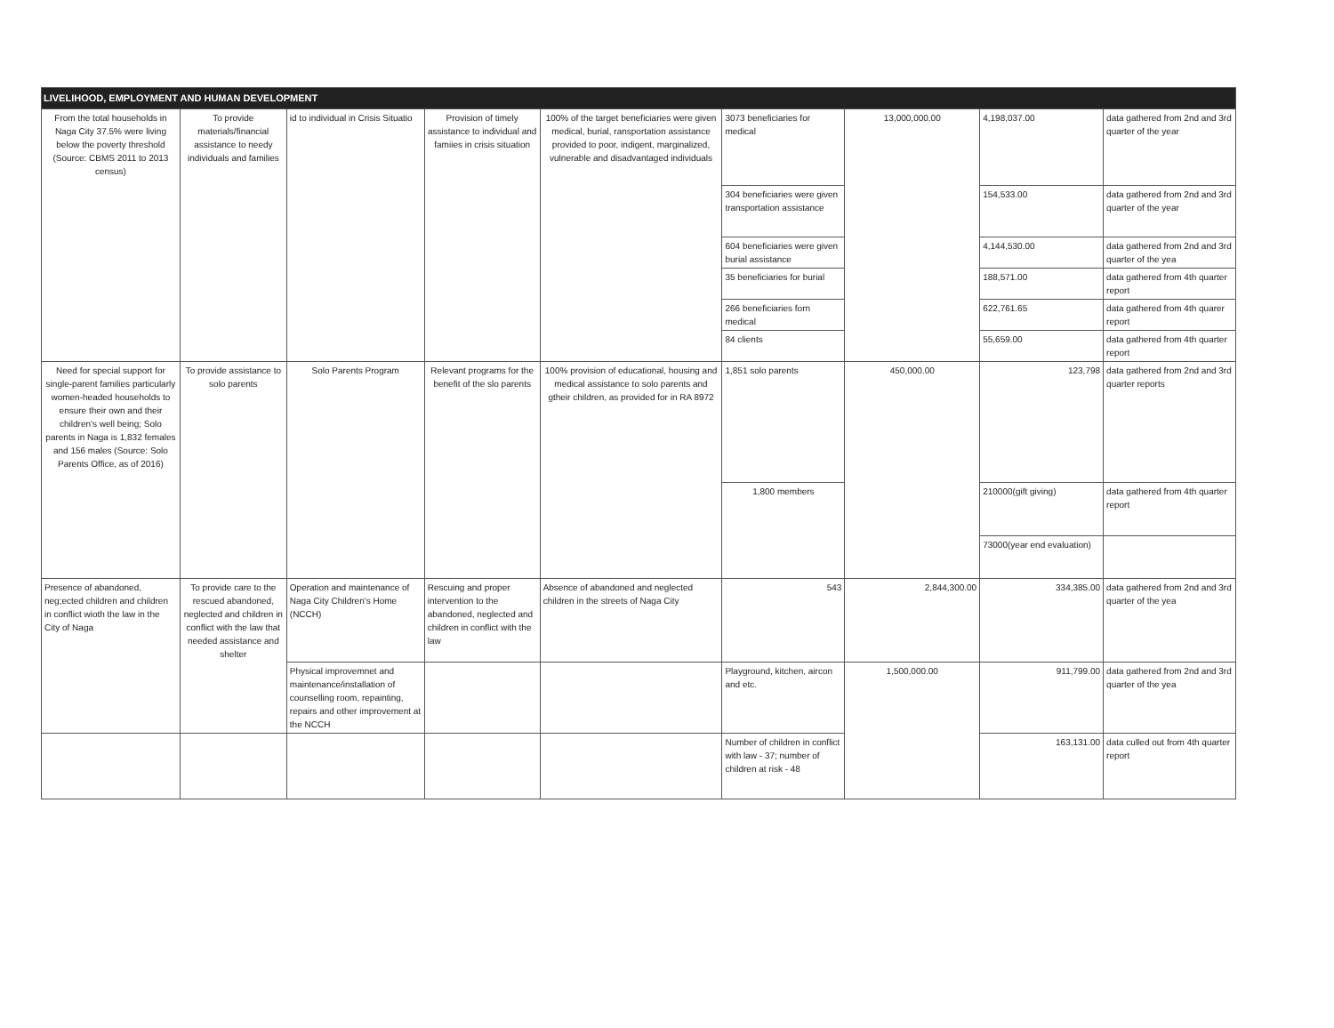| LIVELIHOOD, EMPLOYMENT AND HUMAN DEVELOPMENT | | | | | | | | |
| From the total households in Naga City 37.5% were living below the poverty threshold (Source: CBMS 2011 to 2013 census) | To provide materials/financial assistance to needy individuals and families | id to individual in Crisis Situatio | Provision of timely assistance to individual and famiies in crisis situation | 100% of the target beneficiaries were given medical, burial, ransportation assistance provided to poor, indigent, marginalized, vulnerable and disadvantaged individuals | 3073 beneficiaries for medical | 13,000,000.00 | 4,198,037.00 | data gathered from 2nd and 3rd quarter of the year |
| | | | | | 304 beneficiaries were given transportation assistance | | 154,533.00 | data gathered from 2nd and 3rd quarter of the year |
| | | | | | 604 beneficiaries were given burial assistance | | 4,144,530.00 | data gathered from 2nd and 3rd quarter of the yea |
| | | | | | 35 beneficiaries for burial | | 188,571.00 | data gathered from 4th quarter report |
| | | | | | 266 beneficiaries forn medical | | 622,761.65 | data gathered from 4th quarer report |
| | | | | | 84 clients | | 55,659.00 | data gathered from 4th quarter report |
| Need for special support for single-parent families particularly women-headed households to ensure their own and their children's well being; Solo parents in Naga is 1,832 females and 156 males (Source: Solo Parents Office, as of 2016) | To provide assistance to solo parents | Solo Parents Program | Relevant programs for the benefit of the slo parents | 100% provision of educational, housing and medical assistance to solo parents and gtheir children, as provided for in RA 8972 | 1,851 solo parents | 450,000.00 | 123,798 | data gathered from 2nd and 3rd quarter reports |
| | | | | | 1,800 members | | 210000(gift giving) | data gathered from 4th quarter report |
| | | | | | | | 73000(year end evaluation) | |
| Presence of abandoned, neg;ected children and children in conflict wioth the law in the City of Naga | To provide care to the rescued abandoned, neglected and children in conflict with the law that needed assistance and shelter | Operation and maintenance of Naga City Children's Home (NCCH) | Rescuing and proper intervention to the abandoned, neglected and children in conflict with the law | Absence of abandoned and neglected children in the streets of Naga City | 543 | 2,844,300.00 | 334,385.00 | data gathered from 2nd and 3rd quarter of the yea |
| | | Physical improvemnet and maintenance/installation of counselling room, repainting, repairs and other improvement at the NCCH | | | Playground, kitchen, aircon and etc. | 1,500,000.00 | 911,799.00 | data gathered from 2nd and 3rd quarter of the yea |
| | | | | | Number of children in conflict with law - 37; number of children at risk - 48 | | 163,131.00 | data culled out from 4th quarter report |